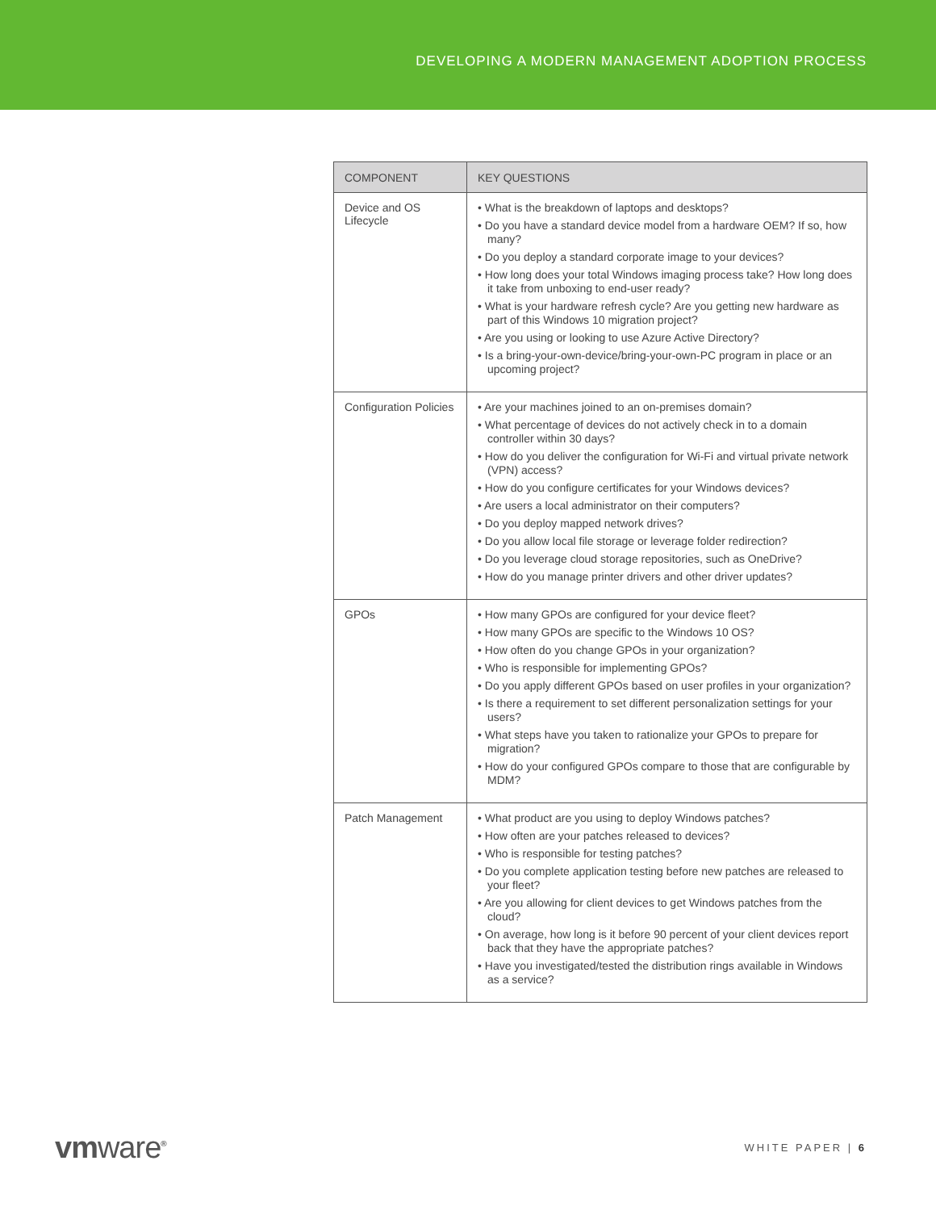DEVELOPING A MODERN MANAGEMENT ADOPTION PROCESS
| COMPONENT | KEY QUESTIONS |
| --- | --- |
| Device and OS Lifecycle | • What is the breakdown of laptops and desktops? • Do you have a standard device model from a hardware OEM? If so, how many? • Do you deploy a standard corporate image to your devices? • How long does your total Windows imaging process take? How long does it take from unboxing to end-user ready? • What is your hardware refresh cycle? Are you getting new hardware as part of this Windows 10 migration project? • Are you using or looking to use Azure Active Directory? • Is a bring-your-own-device/bring-your-own-PC program in place or an upcoming project? |
| Configuration Policies | • Are your machines joined to an on-premises domain? • What percentage of devices do not actively check in to a domain controller within 30 days? • How do you deliver the configuration for Wi-Fi and virtual private network (VPN) access? • How do you configure certificates for your Windows devices? • Are users a local administrator on their computers? • Do you deploy mapped network drives? • Do you allow local file storage or leverage folder redirection? • Do you leverage cloud storage repositories, such as OneDrive? • How do you manage printer drivers and other driver updates? |
| GPOs | • How many GPOs are configured for your device fleet? • How many GPOs are specific to the Windows 10 OS? • How often do you change GPOs in your organization? • Who is responsible for implementing GPOs? • Do you apply different GPOs based on user profiles in your organization? • Is there a requirement to set different personalization settings for your users? • What steps have you taken to rationalize your GPOs to prepare for migration? • How do your configured GPOs compare to those that are configurable by MDM? |
| Patch Management | • What product are you using to deploy Windows patches? • How often are your patches released to devices? • Who is responsible for testing patches? • Do you complete application testing before new patches are released to your fleet? • Are you allowing for client devices to get Windows patches from the cloud? • On average, how long is it before 90 percent of your client devices report back that they have the appropriate patches? • Have you investigated/tested the distribution rings available in Windows as a service? |
vmware<sup>®</sup>
WHITE PAPER | 6